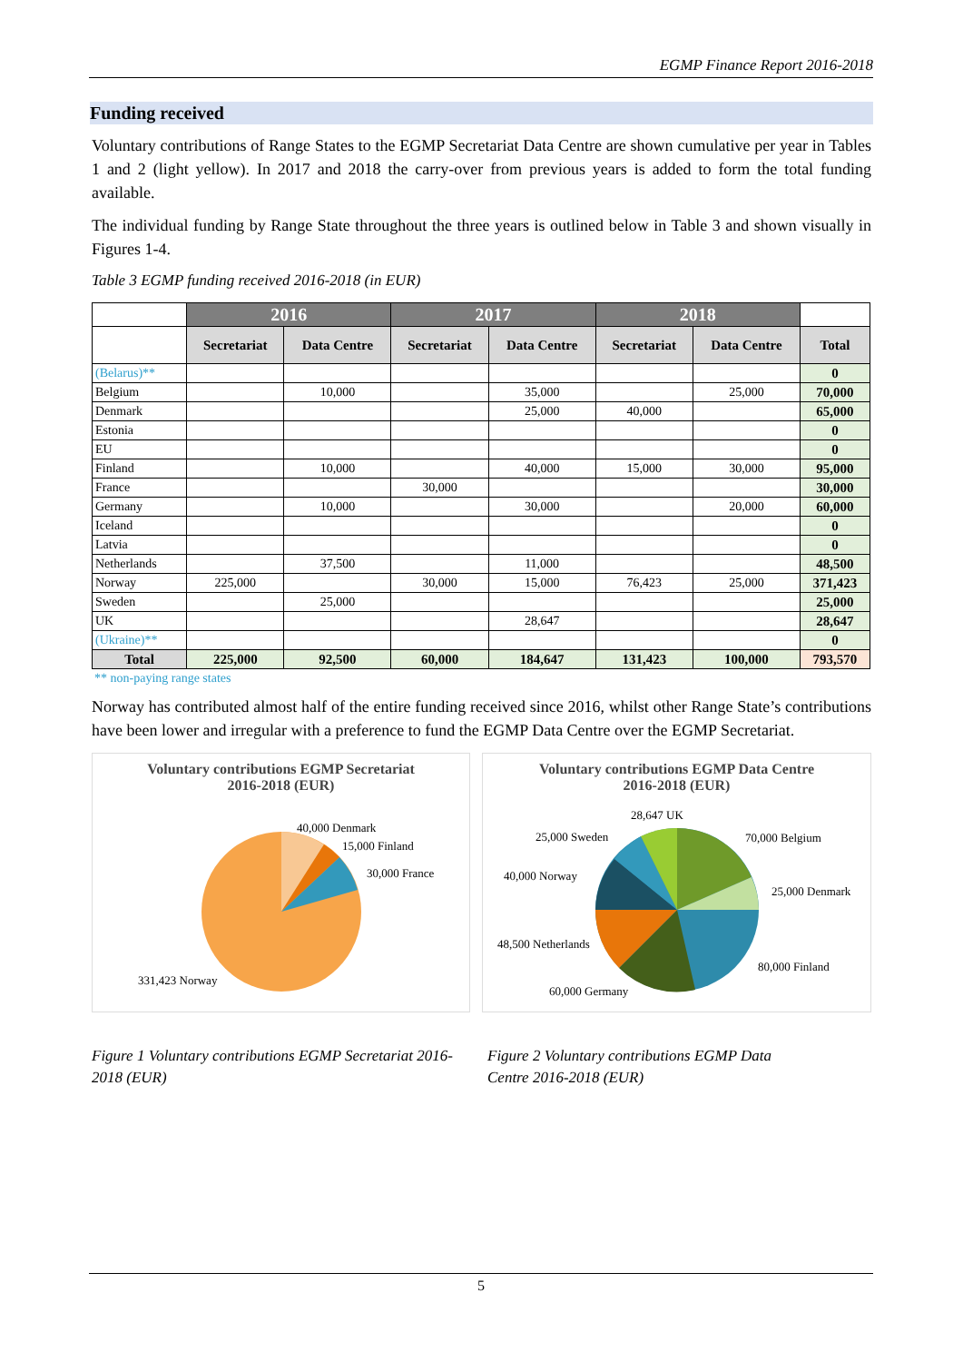EGMP Finance Report 2016-2018
Funding received
Voluntary contributions of Range States to the EGMP Secretariat Data Centre are shown cumulative per year in Tables 1 and 2 (light yellow). In 2017 and 2018 the carry-over from previous years is added to form the total funding available.
The individual funding by Range State throughout the three years is outlined below in Table 3 and shown visually in Figures 1-4.
Table 3 EGMP funding received 2016-2018 (in EUR)
| | 2016 | | 2017 | | 2018 | | |
| --- | --- | --- | --- | --- | --- | --- | --- |
| | Secretariat | Data Centre | Secretariat | Data Centre | Secretariat | Data Centre | Total |
| (Belarus)** | | | | | | | 0 |
| Belgium | | 10,000 | | 35,000 | | 25,000 | 70,000 |
| Denmark | | | | 25,000 | 40,000 | | 65,000 |
| Estonia | | | | | | | 0 |
| EU | | | | | | | 0 |
| Finland | | 10,000 | | 40,000 | 15,000 | 30,000 | 95,000 |
| France | | | 30,000 | | | | 30,000 |
| Germany | | 10,000 | | 30,000 | | 20,000 | 60,000 |
| Iceland | | | | | | | 0 |
| Latvia | | | | | | | 0 |
| Netherlands | | 37,500 | | 11,000 | | | 48,500 |
| Norway | 225,000 | | 30,000 | 15,000 | 76,423 | 25,000 | 371,423 |
| Sweden | | 25,000 | | | | | 25,000 |
| UK | | | | 28,647 | | | 28,647 |
| (Ukraine)** | | | | | | | 0 |
| Total | 225,000 | 92,500 | 60,000 | 184,647 | 131,423 | 100,000 | 793,570 |
** non-paying range states
Norway has contributed almost half of the entire funding received since 2016, whilst other Range State’s contributions have been lower and irregular with a preference to fund the EGMP Data Centre over the EGMP Secretariat.
Voluntary contributions EGMP Secretariat
2016-2018 (EUR)
40,000 Denmark
15,000 Finland
30,000 France
331,423 Norway
Voluntary contributions EGMP Data Centre
2016-2018 (EUR)
28,647 UK
25,000 Sweden
70,000 Belgium
40,000 Norway
25,000 Denmark
48,500 Netherlands
80,000 Finland
60,000 Germany
Figure 1 Voluntary contributions EGMP Secretariat 2016-2018 (EUR)
Figure 2 Voluntary contributions EGMP Data Centre 2016-2018 (EUR)
5